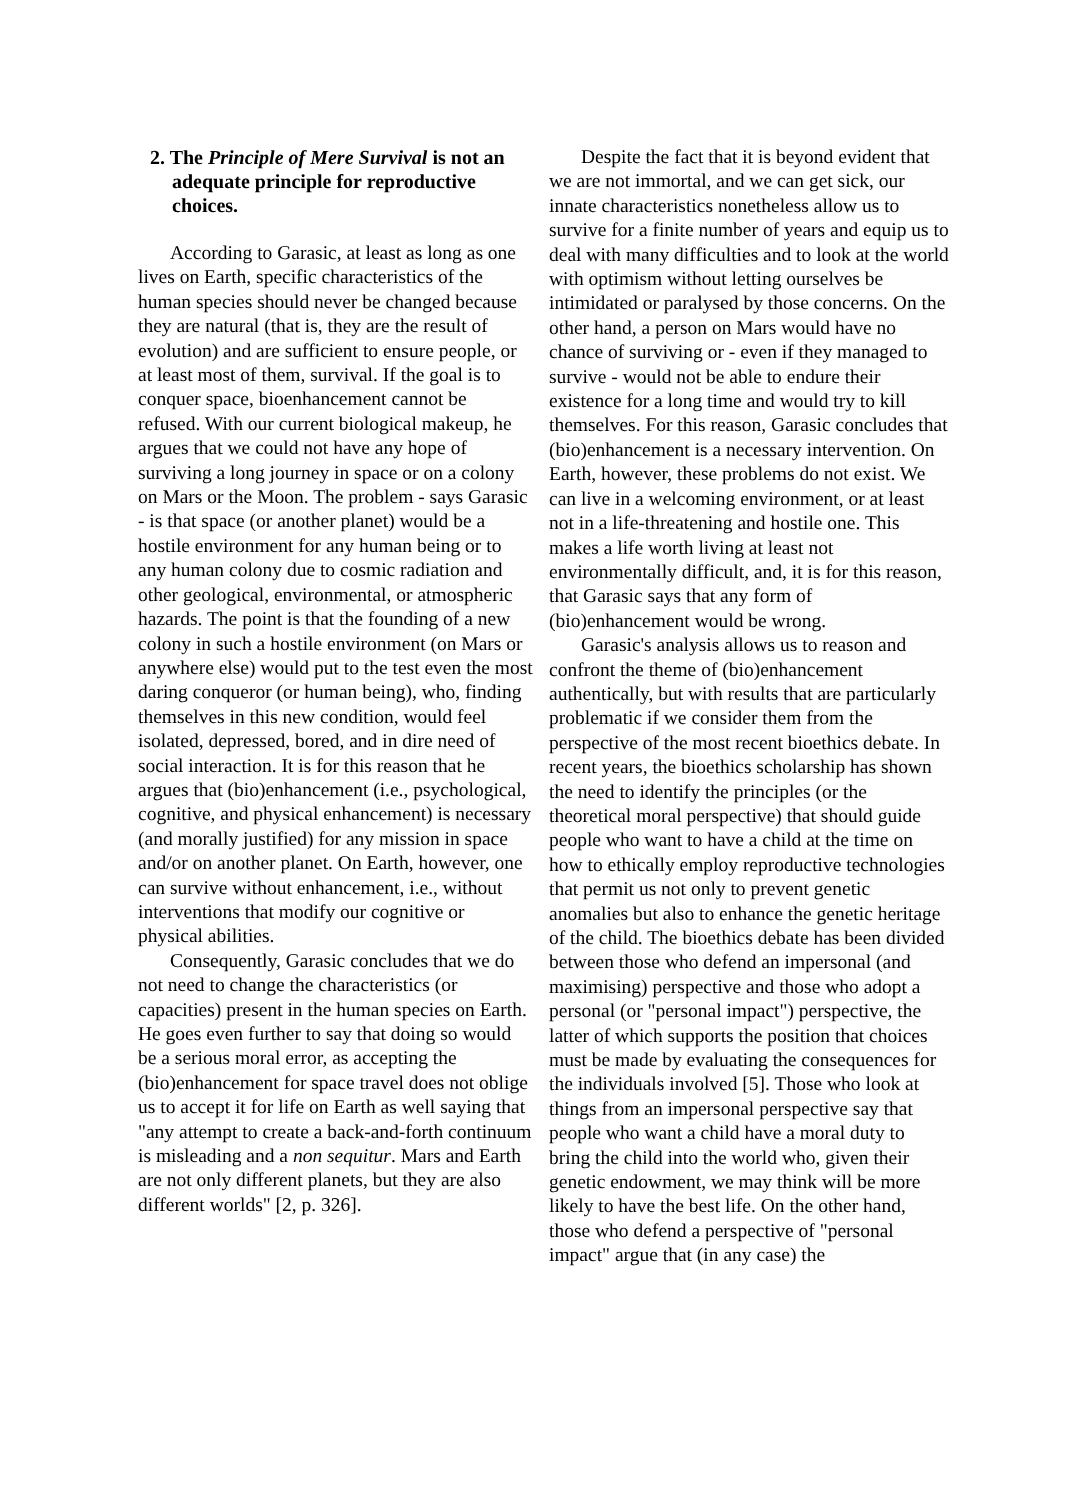2. The Principle of Mere Survival is not an adequate principle for reproductive choices.
According to Garasic, at least as long as one lives on Earth, specific characteristics of the human species should never be changed because they are natural (that is, they are the result of evolution) and are sufficient to ensure people, or at least most of them, survival. If the goal is to conquer space, bioenhancement cannot be refused. With our current biological makeup, he argues that we could not have any hope of surviving a long journey in space or on a colony on Mars or the Moon. The problem - says Garasic - is that space (or another planet) would be a hostile environment for any human being or to any human colony due to cosmic radiation and other geological, environmental, or atmospheric hazards. The point is that the founding of a new colony in such a hostile environment (on Mars or anywhere else) would put to the test even the most daring conqueror (or human being), who, finding themselves in this new condition, would feel isolated, depressed, bored, and in dire need of social interaction. It is for this reason that he argues that (bio)enhancement (i.e., psychological, cognitive, and physical enhancement) is necessary (and morally justified) for any mission in space and/or on another planet. On Earth, however, one can survive without enhancement, i.e., without interventions that modify our cognitive or physical abilities.
Consequently, Garasic concludes that we do not need to change the characteristics (or capacities) present in the human species on Earth. He goes even further to say that doing so would be a serious moral error, as accepting the (bio)enhancement for space travel does not oblige us to accept it for life on Earth as well saying that "any attempt to create a back-and-forth continuum is misleading and a non sequitur. Mars and Earth are not only different planets, but they are also different worlds" [2, p. 326].
Despite the fact that it is beyond evident that we are not immortal, and we can get sick, our innate characteristics nonetheless allow us to survive for a finite number of years and equip us to deal with many difficulties and to look at the world with optimism without letting ourselves be intimidated or paralysed by those concerns. On the other hand, a person on Mars would have no chance of surviving or - even if they managed to survive - would not be able to endure their existence for a long time and would try to kill themselves. For this reason, Garasic concludes that (bio)enhancement is a necessary intervention. On Earth, however, these problems do not exist. We can live in a welcoming environment, or at least not in a life-threatening and hostile one. This makes a life worth living at least not environmentally difficult, and, it is for this reason, that Garasic says that any form of (bio)enhancement would be wrong.
Garasic's analysis allows us to reason and confront the theme of (bio)enhancement authentically, but with results that are particularly problematic if we consider them from the perspective of the most recent bioethics debate. In recent years, the bioethics scholarship has shown the need to identify the principles (or the theoretical moral perspective) that should guide people who want to have a child at the time on how to ethically employ reproductive technologies that permit us not only to prevent genetic anomalies but also to enhance the genetic heritage of the child. The bioethics debate has been divided between those who defend an impersonal (and maximising) perspective and those who adopt a personal (or "personal impact") perspective, the latter of which supports the position that choices must be made by evaluating the consequences for the individuals involved [5]. Those who look at things from an impersonal perspective say that people who want a child have a moral duty to bring the child into the world who, given their genetic endowment, we may think will be more likely to have the best life. On the other hand, those who defend a perspective of "personal impact" argue that (in any case) the